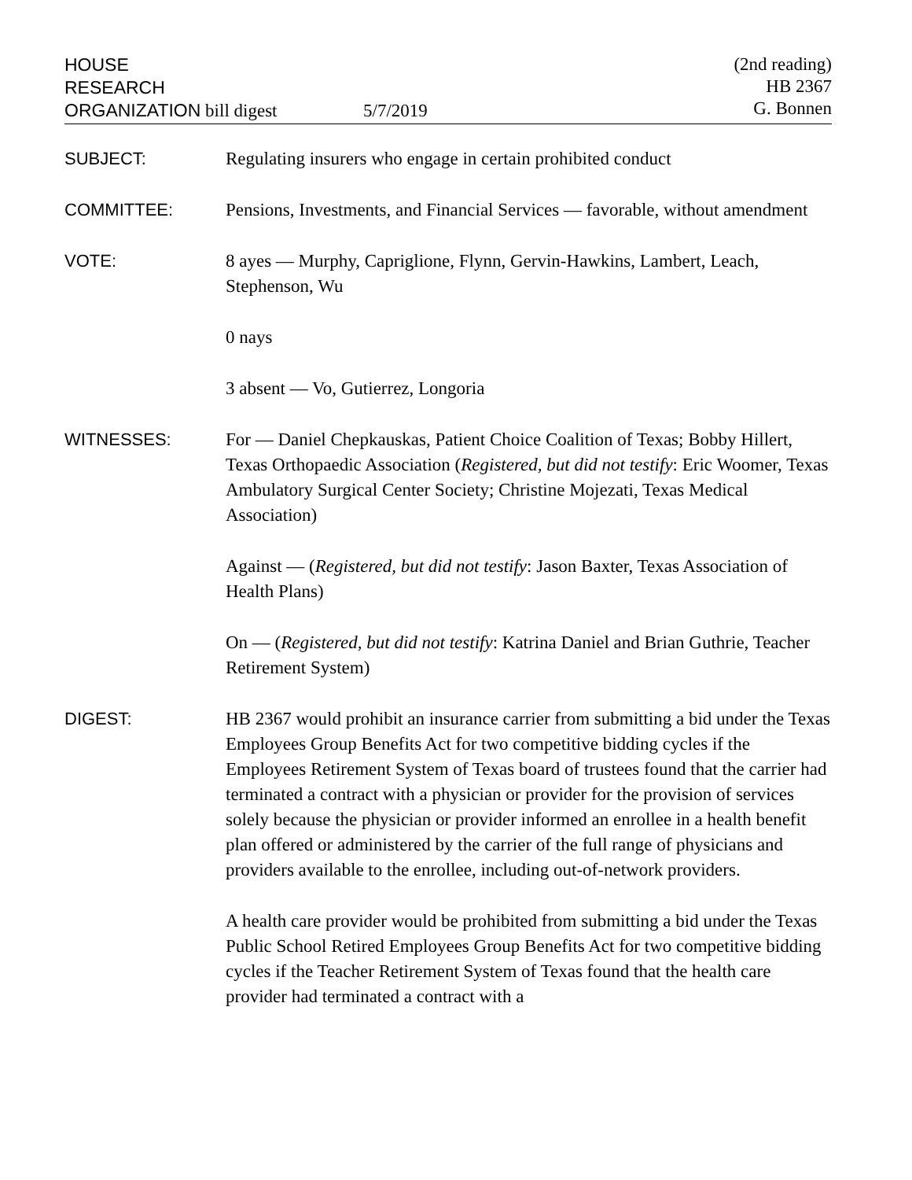HOUSE
RESEARCH
ORGANIZATION bill digest
5/7/2019 (2nd reading)
HB 2367
G. Bonnen
SUBJECT: Regulating insurers who engage in certain prohibited conduct
COMMITTEE: Pensions, Investments, and Financial Services — favorable, without amendment
VOTE: 8 ayes — Murphy, Capriglione, Flynn, Gervin-Hawkins, Lambert, Leach, Stephenson, Wu
0 nays
3 absent — Vo, Gutierrez, Longoria
WITNESSES: For — Daniel Chepkauskas, Patient Choice Coalition of Texas; Bobby Hillert, Texas Orthopaedic Association (Registered, but did not testify: Eric Woomer, Texas Ambulatory Surgical Center Society; Christine Mojezati, Texas Medical Association)
Against — (Registered, but did not testify: Jason Baxter, Texas Association of Health Plans)
On — (Registered, but did not testify: Katrina Daniel and Brian Guthrie, Teacher Retirement System)
DIGEST: HB 2367 would prohibit an insurance carrier from submitting a bid under the Texas Employees Group Benefits Act for two competitive bidding cycles if the Employees Retirement System of Texas board of trustees found that the carrier had terminated a contract with a physician or provider for the provision of services solely because the physician or provider informed an enrollee in a health benefit plan offered or administered by the carrier of the full range of physicians and providers available to the enrollee, including out-of-network providers.
A health care provider would be prohibited from submitting a bid under the Texas Public School Retired Employees Group Benefits Act for two competitive bidding cycles if the Teacher Retirement System of Texas found that the health care provider had terminated a contract with a